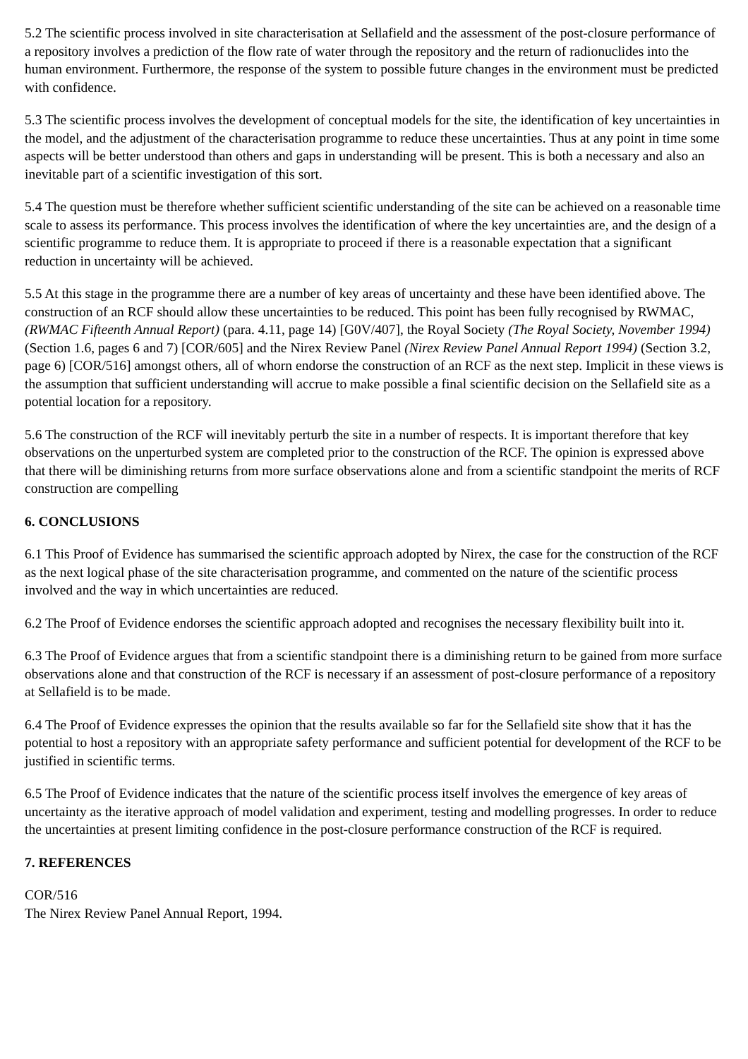5.2 The scientific process involved in site characterisation at Sellafield and the assessment of the post-closure performance of a repository involves a prediction of the flow rate of water through the repository and the return of radionuclides into the human environment. Furthermore, the response of the system to possible future changes in the environment must be predicted with confidence.
5.3 The scientific process involves the development of conceptual models for the site, the identification of key uncertainties in the model, and the adjustment of the characterisation programme to reduce these uncertainties. Thus at any point in time some aspects will be better understood than others and gaps in understanding will be present. This is both a necessary and also an inevitable part of a scientific investigation of this sort.
5.4 The question must be therefore whether sufficient scientific understanding of the site can be achieved on a reasonable time scale to assess its performance. This process involves the identification of where the key uncertainties are, and the design of a scientific programme to reduce them. It is appropriate to proceed if there is a reasonable expectation that a significant reduction in uncertainty will be achieved.
5.5 At this stage in the programme there are a number of key areas of uncertainty and these have been identified above. The construction of an RCF should allow these uncertainties to be reduced. This point has been fully recognised by RWMAC, (RWMAC Fifteenth Annual Report) (para. 4.11, page 14) [G0V/407], the Royal Society (The Royal Society, November 1994) (Section 1.6, pages 6 and 7) [COR/605] and the Nirex Review Panel (Nirex Review Panel Annual Report 1994) (Section 3.2, page 6) [COR/516] amongst others, all of whorn endorse the construction of an RCF as the next step. Implicit in these views is the assumption that sufficient understanding will accrue to make possible a final scientific decision on the Sellafield site as a potential location for a repository.
5.6 The construction of the RCF will inevitably perturb the site in a number of respects. It is important therefore that key observations on the unperturbed system are completed prior to the construction of the RCF. The opinion is expressed above that there will be diminishing returns from more surface observations alone and from a scientific standpoint the merits of RCF construction are compelling
6. CONCLUSIONS
6.1 This Proof of Evidence has summarised the scientific approach adopted by Nirex, the case for the construction of the RCF as the next logical phase of the site characterisation programme, and commented on the nature of the scientific process involved and the way in which uncertainties are reduced.
6.2 The Proof of Evidence endorses the scientific approach adopted and recognises the necessary flexibility built into it.
6.3 The Proof of Evidence argues that from a scientific standpoint there is a diminishing return to be gained from more surface observations alone and that construction of the RCF is necessary if an assessment of post-closure performance of a repository at Sellafield is to be made.
6.4 The Proof of Evidence expresses the opinion that the results available so far for the Sellafield site show that it has the potential to host a repository with an appropriate safety performance and sufficient potential for development of the RCF to be justified in scientific terms.
6.5 The Proof of Evidence indicates that the nature of the scientific process itself involves the emergence of key areas of uncertainty as the iterative approach of model validation and experiment, testing and modelling progresses. In order to reduce the uncertainties at present limiting confidence in the post-closure performance construction of the RCF is required.
7. REFERENCES
COR/516
The Nirex Review Panel Annual Report, 1994.